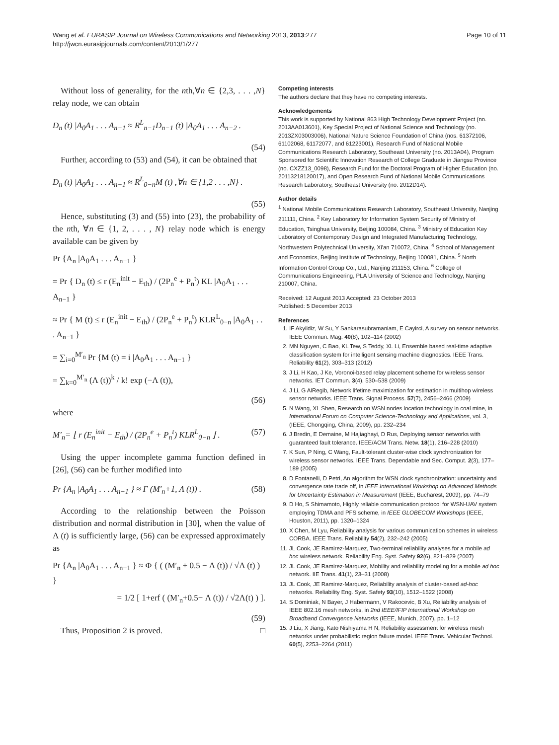Wang et al. EURASIP Journal on Wireless Communications and Networking 2013, 2013:277
http://jwcn.eurasipjournals.com/content/2013/1/277
Page 10 of 11
Without loss of generality, for the nth,∀n ∈ {2,3, . . . ,N} relay node, we can obtain
D<sub>n</sub> (t) |A<sub>0</sub>A<sub>1</sub> . . . A<sub>n−1</sub> ≈ R<sup>L</sup><sub>n−1</sub>D<sub>n−1</sub> (t) |A<sub>0</sub>A<sub>1</sub> . . . A<sub>n−2</sub> .
(54)
Further, according to (53) and (54), it can be obtained that
D<sub>n</sub> (t) |A<sub>0</sub>A<sub>1</sub> . . . A<sub>n−1</sub> ≈ R<sup>L</sup><sub>0−n</sub>M (t) ,∀n ∈ {1,2 . . . ,N} .
(55)
Hence, substituting (3) and (55) into (23), the probability of the nth, ∀n ∈ {1, 2, . . . , N} relay node which is energy available can be given by
Pr {A<sub>n</sub> |A<sub>0</sub>A<sub>1</sub> . . . A<sub>n−1</sub> }
= Pr { D<sub>n</sub> (t) ≤ r (E<sub>n</sub><sup>init</sup> − E<sub>th</sub>) / (2P<sub>n</sub><sup>e</sup> + P<sub>n</sub><sup>t</sup>) KL |A<sub>0</sub>A<sub>1</sub> . . . A<sub>n−1</sub> }
≈ Pr { M (t) ≤ r (E<sub>n</sub><sup>init</sup> − E<sub>th</sub>) / (2P<sub>n</sub><sup>e</sup> + P<sub>n</sub><sup>t</sup>) KLR<sup>L</sup><sub>0−n</sub> |A<sub>0</sub>A<sub>1</sub> . . . A<sub>n−1</sub> }
= ∑<sub>i=0</sub><sup>M′<sub>n</sub></sup> Pr {M (t) = i |A<sub>0</sub>A<sub>1</sub> . . . A<sub>n−1</sub> }
= ∑<sub>k=0</sub><sup>M′<sub>n</sub></sup> (Λ (t))<sup>k</sup> / k! exp (−Λ (t)),
(56)
where
M′<sub>n</sub>= ⌊ r (E<sub>n</sub><sup>init</sup> − E<sub>th</sub>) / (2P<sub>n</sub><sup>e</sup> + P<sub>n</sub><sup>t</sup>) KLR<sup>L</sup><sub>0−n</sub> ⌋ . (57)
Using the upper incomplete gamma function defined in [26], (56) can be further modified into
Pr {A<sub>n</sub> |A<sub>0</sub>A<sub>1</sub> . . . A<sub>n−1</sub> } ≈ Γ (M′<sub>n</sub>+1, Λ (t)) . (58)
According to the relationship between the Poisson distribution and normal distribution in [30], when the value of Λ (t) is sufficiently large, (56) can be expressed approximately as
Pr {A<sub>n</sub> |A<sub>0</sub>A<sub>1</sub> . . . A<sub>n−1</sub> } ≈ Φ { ( (M′<sub>n</sub> + 0.5 − Λ (t)) / √Λ (t) ) }
= 1/2 [ 1+erf ( (M′<sub>n</sub>+0.5− Λ (t)) / √2Λ(t) ) ].
(59)
Thus, Proposition 2 is proved. □
Competing interests
The authors declare that they have no competing interests.
Acknowledgements
This work is supported by National 863 High Technology Development Project (no. 2013AA013601), Key Special Project of National Science and Technology (no. 2013ZX03003006), National Nature Science Foundation of China (nos. 61372106, 61102068, 61172077, and 61223001), Research Fund of National Mobile Communications Research Laboratory, Southeast University (no. 2013A04), Program Sponsored for Scientific Innovation Research of College Graduate in Jiangsu Province (no. CXZZ13_0098), Research Fund for the Doctoral Program of Higher Education (no. 20113218120017), and Open Research Fund of National Mobile Communications Research Laboratory, Southeast University (no. 2012D14).
Author details
<sup>1</sup> National Mobile Communications Research Laboratory, Southeast University, Nanjing 211111, China. <sup>2</sup> Key Laboratory for Information System Security of Ministry of Education, Tsinghua University, Beijing 100084, China. <sup>3</sup> Ministry of Education Key Laboratory of Contemporary Design and Integrated Manufacturing Technology, Northwestern Polytechnical University, Xi'an 710072, China. <sup>4</sup> School of Management and Economics, Beijing Institute of Technology, Beijing 100081, China. <sup>5</sup> North Information Control Group Co., Ltd., Nanjing 211153, China. <sup>6</sup> College of Communications Engineering, PLA University of Science and Technology, Nanjing 210007, China.
Received: 12 August 2013 Accepted: 23 October 2013
Published: 5 December 2013
References
1. IF Akyildiz, W Su, Y Sankarasubramaniam, E Cayirci, A survey on sensor networks. IEEE Commun. Mag. 40(8), 102–114 (2002)
2. MN Nguyen, C Bao, KL Tew, S Teddy, XL Li, Ensemble based real-time adaptive classification system for intelligent sensing machine diagnostics. IEEE Trans. Reliability 61(2), 303–313 (2012)
3. J Li, H Kao, J Ke, Voronoi-based relay placement scheme for wireless sensor networks. IET Commun. 3(4), 530–538 (2009)
4. J Li, G AlRegib, Network lifetime maximization for estimation in multihop wireless sensor networks. IEEE Trans. Signal Process. 57(7), 2456–2466 (2009)
5. N Wang, XL Shen, Research on WSN nodes location technology in coal mine, in International Forum on Computer Science-Technology and Applications, vol. 3, (IEEE, Chongqing, China, 2009), pp. 232–234
6. J Bredin, E Demaine, M Hajiaghayi, D Rus, Deploying sensor networks with guaranteed fault tolerance. IEEE/ACM Trans. Netw. 18(1), 216–228 (2010)
7. K Sun, P Ning, C Wang, Fault-tolerant cluster-wise clock synchronization for wireless sensor networks. IEEE Trans. Dependable and Sec. Comput. 2(3), 177–189 (2005)
8. D Fontanelli, D Petri, An algorithm for WSN clock synchronization: uncertainty and convergence rate trade off, in IEEE International Workshop on Advanced Methods for Uncertainty Estimation in Measurement (IEEE, Bucharest, 2009), pp. 74–79
9. D Ho, S Shimamoto, Highly reliable communication protocol for WSN-UAV system employing TDMA and PFS scheme, in IEEE GLOBECOM Workshops (IEEE, Houston, 2011), pp. 1320–1324
10. X Chen, M Lyu, Reliability analysis for various communication schemes in wireless CORBA. IEEE Trans. Reliability 54(2), 232–242 (2005)
11. JL Cook, JE Ramirez-Marquez, Two-terminal reliability analyses for a mobile ad hoc wireless network. Reliability Eng. Syst. Safety 92(6), 821–829 (2007)
12. JL Cook, JE Ramirez-Marquez, Mobility and reliability modeling for a mobile ad hoc network. IIE Trans. 41(1), 23–31 (2008)
13. JL Cook, JE Ramirez-Marquez, Reliability analysis of cluster-based ad-hoc networks. Reliability Eng. Syst. Safety 93(10), 1512–1522 (2008)
14. S Dominiak, N Bayer, J Habermann, V Rakocevic, B Xu, Reliability analysis of IEEE 802.16 mesh networks, in 2nd IEEE/IFIP International Workshop on Broadband Convergence Networks (IEEE, Munich, 2007), pp. 1–12
15. J Liu, X Jiang, Kato Nishiyama H N, Reliability assessment for wireless mesh networks under probabilistic region failure model. IEEE Trans. Vehicular Technol. 60(5), 2253–2264 (2011)